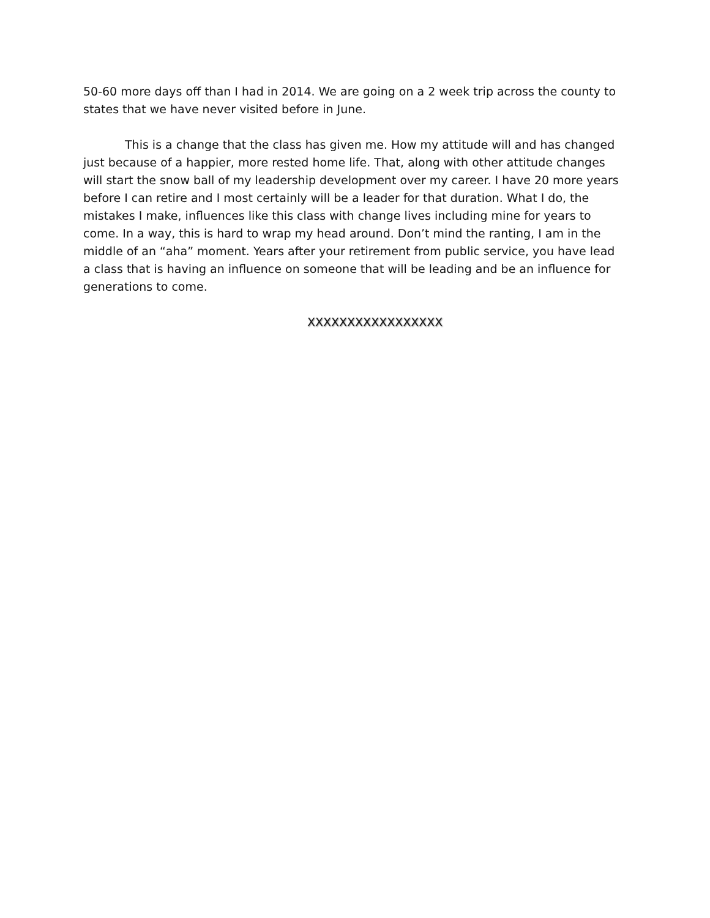50-60 more days off than I had in 2014. We are going on a 2 week trip across the county to states that we have never visited before in June.
This is a change that the class has given me. How my attitude will and has changed just because of a happier, more rested home life. That, along with other attitude changes will start the snow ball of my leadership development over my career. I have 20 more years before I can retire and I most certainly will be a leader for that duration. What I do, the mistakes I make, influences like this class with change lives including mine for years to come. In a way, this is hard to wrap my head around. Don’t mind the ranting, I am in the middle of an “aha” moment. Years after your retirement from public service, you have lead a class that is having an influence on someone that will be leading and be an influence for generations to come.
XXXXXXXXXXXXXXXXX